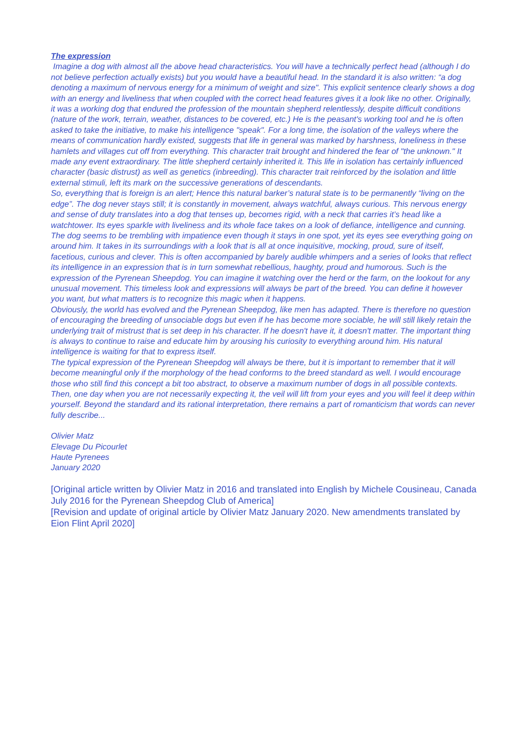The expression
Imagine a dog with almost all the above head characteristics. You will have a technically perfect head (although I do not believe perfection actually exists) but you would have a beautiful head. In the standard it is also written: “a dog denoting a maximum of nervous energy for a minimum of weight and size". This explicit sentence clearly shows a dog with an energy and liveliness that when coupled with the correct head features gives it a look like no other. Originally, it was a working dog that endured the profession of the mountain shepherd relentlessly, despite difficult conditions (nature of the work, terrain, weather, distances to be covered, etc.) He is the peasant's working tool and he is often asked to take the initiative, to make his intelligence "speak". For a long time, the isolation of the valleys where the means of communication hardly existed, suggests that life in general was marked by harshness, loneliness in these hamlets and villages cut off from everything. This character trait brought and hindered the fear of "the unknown." It made any event extraordinary. The little shepherd certainly inherited it. This life in isolation has certainly influenced character (basic distrust) as well as genetics (inbreeding). This character trait reinforced by the isolation and little external stimuli, left its mark on the successive generations of descendants.
So, everything that is foreign is an alert; Hence this natural barker’s natural state is to be permanently “living on the edge”. The dog never stays still; it is constantly in movement, always watchful, always curious. This nervous energy and sense of duty translates into a dog that tenses up, becomes rigid, with a neck that carries it’s head like a watchtower. Its eyes sparkle with liveliness and its whole face takes on a look of defiance, intelligence and cunning. The dog seems to be trembling with impatience even though it stays in one spot, yet its eyes see everything going on around him. It takes in its surroundings with a look that is all at once inquisitive, mocking, proud, sure of itself, facetious, curious and clever. This is often accompanied by barely audible whimpers and a series of looks that reflect its intelligence in an expression that is in turn somewhat rebellious, haughty, proud and humorous. Such is the expression of the Pyrenean Sheepdog. You can imagine it watching over the herd or the farm, on the lookout for any unusual movement. This timeless look and expressions will always be part of the breed. You can define it however you want, but what matters is to recognize this magic when it happens.
Obviously, the world has evolved and the Pyrenean Sheepdog, like men has adapted. There is therefore no question of encouraging the breeding of unsociable dogs but even if he has become more sociable, he will still likely retain the underlying trait of mistrust that is set deep in his character. If he doesn't have it, it doesn't matter. The important thing is always to continue to raise and educate him by arousing his curiosity to everything around him. His natural intelligence is waiting for that to express itself.
The typical expression of the Pyrenean Sheepdog will always be there, but it is important to remember that it will become meaningful only if the morphology of the head conforms to the breed standard as well. I would encourage those who still find this concept a bit too abstract, to observe a maximum number of dogs in all possible contexts. Then, one day when you are not necessarily expecting it, the veil will lift from your eyes and you will feel it deep within yourself. Beyond the standard and its rational interpretation, there remains a part of romanticism that words can never fully describe...
Olivier Matz
Elevage Du Picourlet
Haute Pyrenees
January 2020
[Original article written by Olivier Matz in 2016 and translated into English by Michele Cousineau, Canada July 2016 for the Pyrenean Sheepdog Club of America]
[Revision and update of original article by Olivier Matz January 2020. New amendments translated by Eion Flint April 2020]